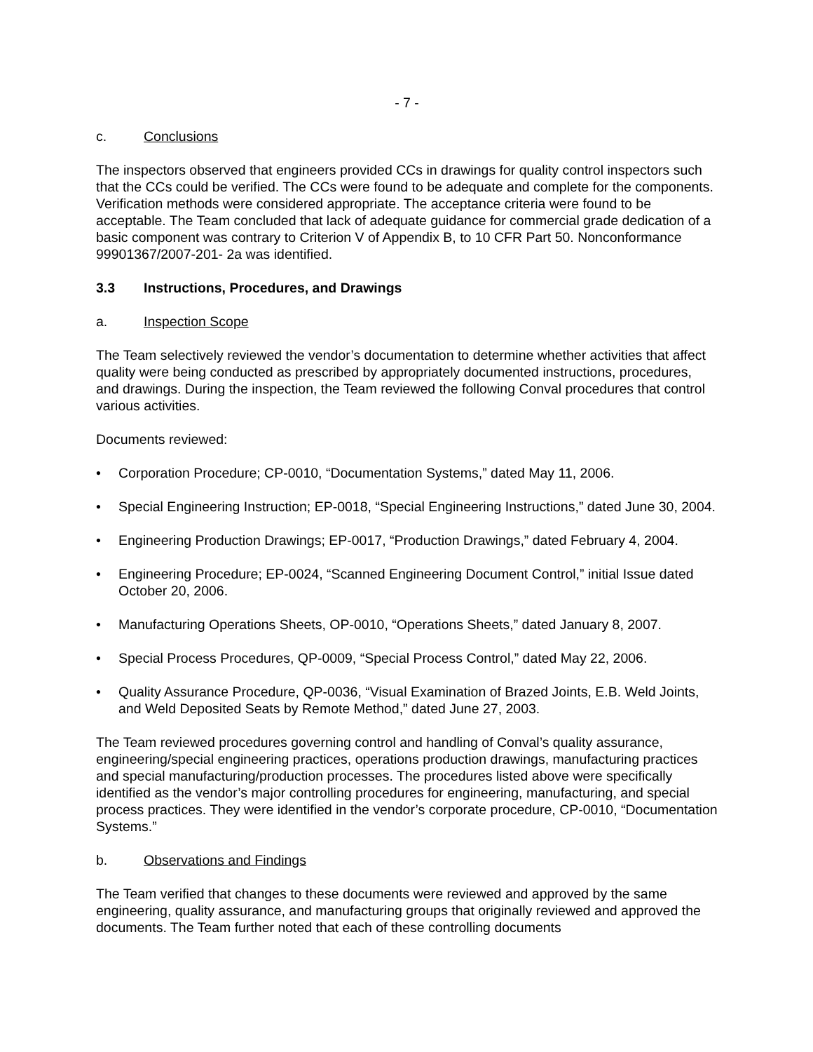- 7 -
c. Conclusions
The inspectors observed that engineers provided CCs in drawings for quality control inspectors such that the CCs could be verified. The CCs were found to be adequate and complete for the components. Verification methods were considered appropriate. The acceptance criteria were found to be acceptable. The Team concluded that lack of adequate guidance for commercial grade dedication of a basic component was contrary to Criterion V of Appendix B, to 10 CFR Part 50. Nonconformance 99901367/2007-201- 2a was identified.
3.3 Instructions, Procedures, and Drawings
a. Inspection Scope
The Team selectively reviewed the vendor’s documentation to determine whether activities that affect quality were being conducted as prescribed by appropriately documented instructions, procedures, and drawings. During the inspection, the Team reviewed the following Conval procedures that control various activities.
Documents reviewed:
• Corporation Procedure; CP-0010, “Documentation Systems,” dated May 11, 2006.
• Special Engineering Instruction; EP-0018, “Special Engineering Instructions,” dated June 30, 2004.
• Engineering Production Drawings; EP-0017, “Production Drawings,” dated February 4, 2004.
• Engineering Procedure; EP-0024, “Scanned Engineering Document Control,” initial Issue dated October 20, 2006.
• Manufacturing Operations Sheets, OP-0010, “Operations Sheets,” dated January 8, 2007.
• Special Process Procedures, QP-0009, “Special Process Control,” dated May 22, 2006.
• Quality Assurance Procedure, QP-0036, “Visual Examination of Brazed Joints, E.B. Weld Joints, and Weld Deposited Seats by Remote Method,” dated June 27, 2003.
The Team reviewed procedures governing control and handling of Conval’s quality assurance, engineering/special engineering practices, operations production drawings, manufacturing practices and special manufacturing/production processes. The procedures listed above were specifically identified as the vendor’s major controlling procedures for engineering, manufacturing, and special process practices. They were identified in the vendor’s corporate procedure, CP-0010, “Documentation Systems.”
b. Observations and Findings
The Team verified that changes to these documents were reviewed and approved by the same engineering, quality assurance, and manufacturing groups that originally reviewed and approved the documents. The Team further noted that each of these controlling documents